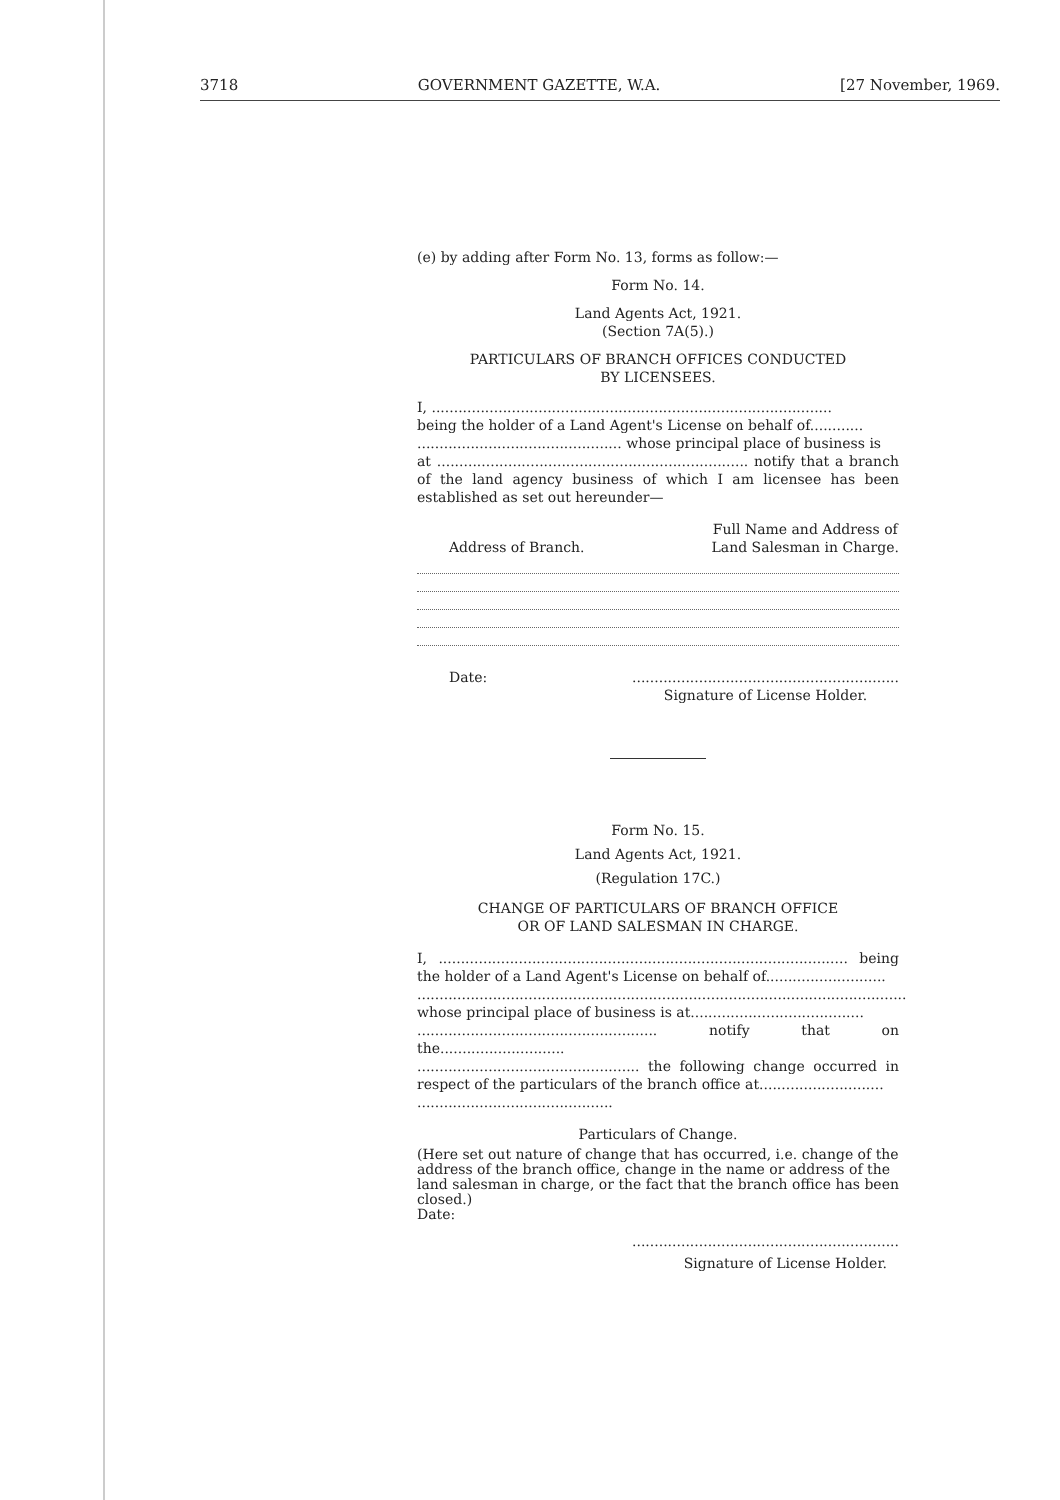3718 GOVERNMENT GAZETTE, W.A. [27 November, 1969.
(e) by adding after Form No. 13, forms as follow:—
Form No. 14.
Land Agents Act, 1921.
(Section 7A(5).)
PARTICULARS OF BRANCH OFFICES CONDUCTED
BY LICENSEES.
I, ..........................................................................................
being the holder of a Land Agent's License on behalf of............
.............................................. whose principal place of business is
at ...................................................................... notify that a branch of the land agency business of which I am licensee has been established as set out hereunder—
Address of Branch. Full Name and Address of
Land Salesman in Charge.
Date:............................................................
Signature of License Holder.
Form No. 15.
Land Agents Act, 1921.
(Regulation 17C.)
CHANGE OF PARTICULARS OF BRANCH OFFICE
OR OF LAND SALESMAN IN CHARGE.
I, ............................................................................................ being the holder of a Land Agent's License on behalf of...........................
..............................................................................................................
whose principal place of business is at.......................................
...................................................... notify that on the............................
.................................................. the following change occurred in respect of the particulars of the branch office at............................
............................................
Particulars of Change.
(Here set out nature of change that has occurred, i.e. change of the address of the branch office, change in the name or address of the land salesman in charge, or the fact that the branch office has been closed.)
Date:
............................................................
Signature of License Holder.